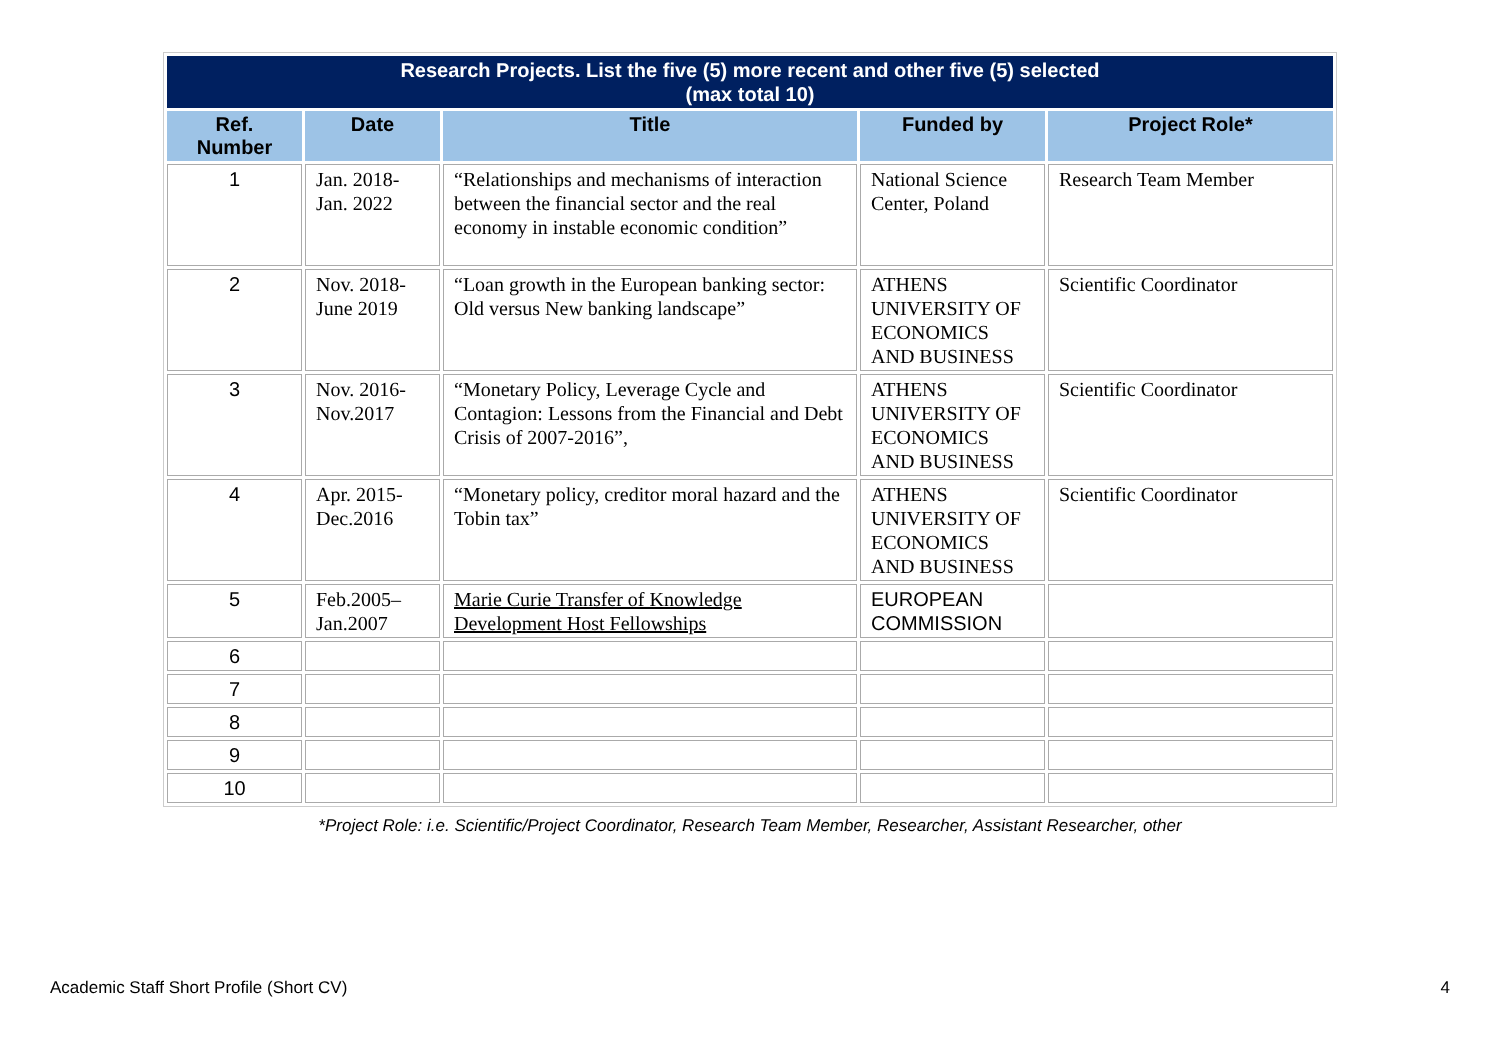| Research Projects. List the five (5) more recent and other five (5) selected (max total 10) | | | | |
| --- | --- | --- | --- | --- |
| Ref. Number | Date | Title | Funded by | Project Role* |
| 1 | Jan. 2018- Jan. 2022 | “Relationships and mechanisms of interaction between the financial sector and the real economy in instable economic condition” | National Science Center, Poland | Research Team Member |
| 2 | Nov. 2018- June 2019 | “Loan growth in the European banking sector: Old versus New banking landscape” | ATHENS UNIVERSITY OF ECONOMICS AND BUSINESS | Scientific Coordinator |
| 3 | Nov. 2016- Nov.2017 | “Monetary Policy, Leverage Cycle and Contagion: Lessons from the Financial and Debt Crisis of 2007-2016”, | ATHENS UNIVERSITY OF ECONOMICS AND BUSINESS | Scientific Coordinator |
| 4 | Apr. 2015- Dec.2016 | “Monetary policy, creditor moral hazard and the Tobin tax” | ATHENS UNIVERSITY OF ECONOMICS AND BUSINESS | Scientific Coordinator |
| 5 | Feb.2005– Jan.2007 | Marie Curie Transfer of Knowledge Development Host Fellowships | EUROPEAN COMMISSION | |
| 6 | | | | |
| 7 | | | | |
| 8 | | | | |
| 9 | | | | |
| 10 | | | | |
*Project Role: i.e. Scientific/Project Coordinator, Research Team Member, Researcher, Assistant Researcher, other
Academic Staff Short Profile (Short CV) 4